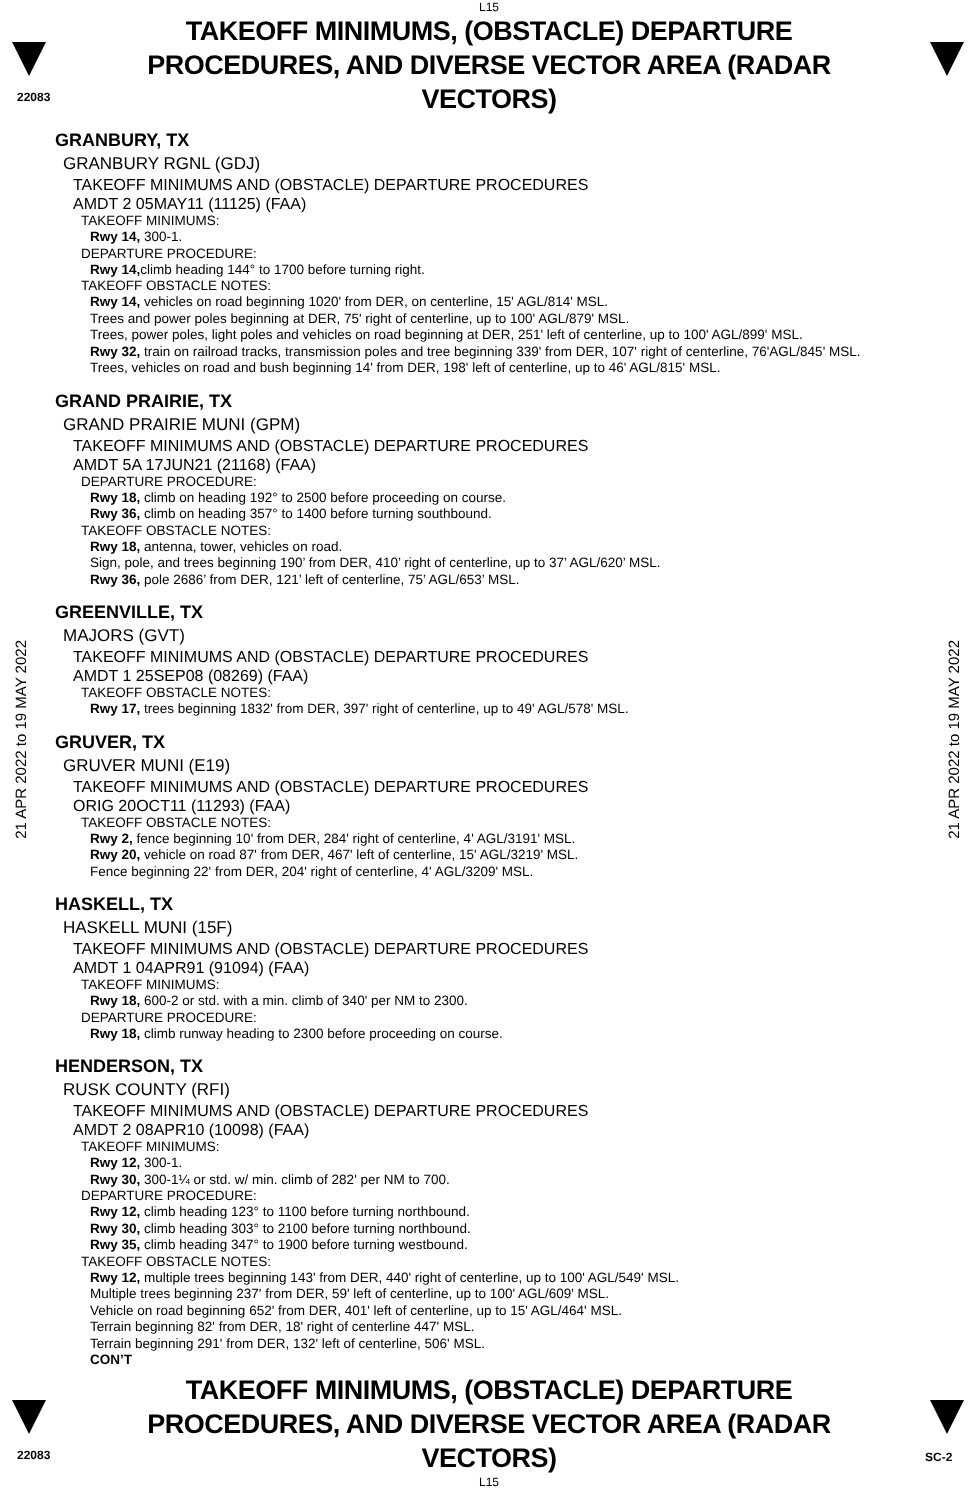L15
22083
TAKEOFF MINIMUMS, (OBSTACLE) DEPARTURE PROCEDURES, AND DIVERSE VECTOR AREA (RADAR VECTORS)
21 APR 2022 to 19 MAY 2022
21 APR 2022 to 19 MAY 2022
GRANBURY, TX
GRANBURY RGNL (GDJ)
TAKEOFF MINIMUMS AND (OBSTACLE) DEPARTURE PROCEDURES
AMDT 2 05MAY11 (11125) (FAA)
TAKEOFF MINIMUMS:
Rwy 14, 300-1.
DEPARTURE PROCEDURE:
Rwy 14, climb heading 144° to 1700 before turning right.
TAKEOFF OBSTACLE NOTES:
Rwy 14, vehicles on road beginning 1020' from DER, on centerline, 15' AGL/814' MSL.
Trees and power poles beginning at DER, 75' right of centerline, up to 100' AGL/879' MSL.
Trees, power poles, light poles and vehicles on road beginning at DER, 251' left of centerline, up to 100' AGL/899' MSL.
Rwy 32, train on railroad tracks, transmission poles and tree beginning 339' from DER, 107' right of centerline, 76'AGL/845' MSL.
Trees, vehicles on road and bush beginning 14' from DER, 198' left of centerline, up to 46' AGL/815' MSL.
GRAND PRAIRIE, TX
GRAND PRAIRIE MUNI (GPM)
TAKEOFF MINIMUMS AND (OBSTACLE) DEPARTURE PROCEDURES
AMDT 5A 17JUN21 (21168) (FAA)
DEPARTURE PROCEDURE:
Rwy 18, climb on heading 192° to 2500 before proceeding on course.
Rwy 36, climb on heading 357° to 1400 before turning southbound.
TAKEOFF OBSTACLE NOTES:
Rwy 18, antenna, tower, vehicles on road.
Sign, pole, and trees beginning 190’ from DER, 410’ right of centerline, up to 37’ AGL/620’ MSL.
Rwy 36, pole 2686’ from DER, 121’ left of centerline, 75’ AGL/653’ MSL.
GREENVILLE, TX
MAJORS (GVT)
TAKEOFF MINIMUMS AND (OBSTACLE) DEPARTURE PROCEDURES
AMDT 1 25SEP08 (08269) (FAA)
TAKEOFF OBSTACLE NOTES:
Rwy 17, trees beginning 1832' from DER, 397' right of centerline, up to 49' AGL/578' MSL.
GRUVER, TX
GRUVER MUNI (E19)
TAKEOFF MINIMUMS AND (OBSTACLE) DEPARTURE PROCEDURES
ORIG 20OCT11 (11293) (FAA)
TAKEOFF OBSTACLE NOTES:
Rwy 2, fence beginning 10' from DER, 284' right of centerline, 4' AGL/3191' MSL.
Rwy 20, vehicle on road 87' from DER, 467' left of centerline, 15' AGL/3219' MSL.
Fence beginning 22' from DER, 204' right of centerline, 4' AGL/3209' MSL.
HASKELL, TX
HASKELL MUNI (15F)
TAKEOFF MINIMUMS AND (OBSTACLE) DEPARTURE PROCEDURES
AMDT 1 04APR91 (91094) (FAA)
TAKEOFF MINIMUMS:
Rwy 18, 600-2 or std. with a min. climb of 340' per NM to 2300.
DEPARTURE PROCEDURE:
Rwy 18, climb runway heading to 2300 before proceeding on course.
HENDERSON, TX
RUSK COUNTY (RFI)
TAKEOFF MINIMUMS AND (OBSTACLE) DEPARTURE PROCEDURES
AMDT 2 08APR10 (10098) (FAA)
TAKEOFF MINIMUMS:
Rwy 12, 300-1.
Rwy 30, 300-1¼ or std. w/ min. climb of 282' per NM to 700.
DEPARTURE PROCEDURE:
Rwy 12, climb heading 123° to 1100 before turning northbound.
Rwy 30, climb heading 303° to 2100 before turning northbound.
Rwy 35, climb heading 347° to 1900 before turning westbound.
TAKEOFF OBSTACLE NOTES:
Rwy 12, multiple trees beginning 143' from DER, 440' right of centerline, up to 100' AGL/549' MSL.
Multiple trees beginning 237' from DER, 59' left of centerline, up to 100' AGL/609' MSL.
Vehicle on road beginning 652' from DER, 401' left of centerline, up to 15' AGL/464' MSL.
Terrain beginning 82' from DER, 18' right of centerline 447' MSL.
Terrain beginning 291' from DER, 132' left of centerline, 506' MSL.
CON’T
TAKEOFF MINIMUMS, (OBSTACLE) DEPARTURE PROCEDURES, AND DIVERSE VECTOR AREA (RADAR VECTORS)
22083 SC-2
L15